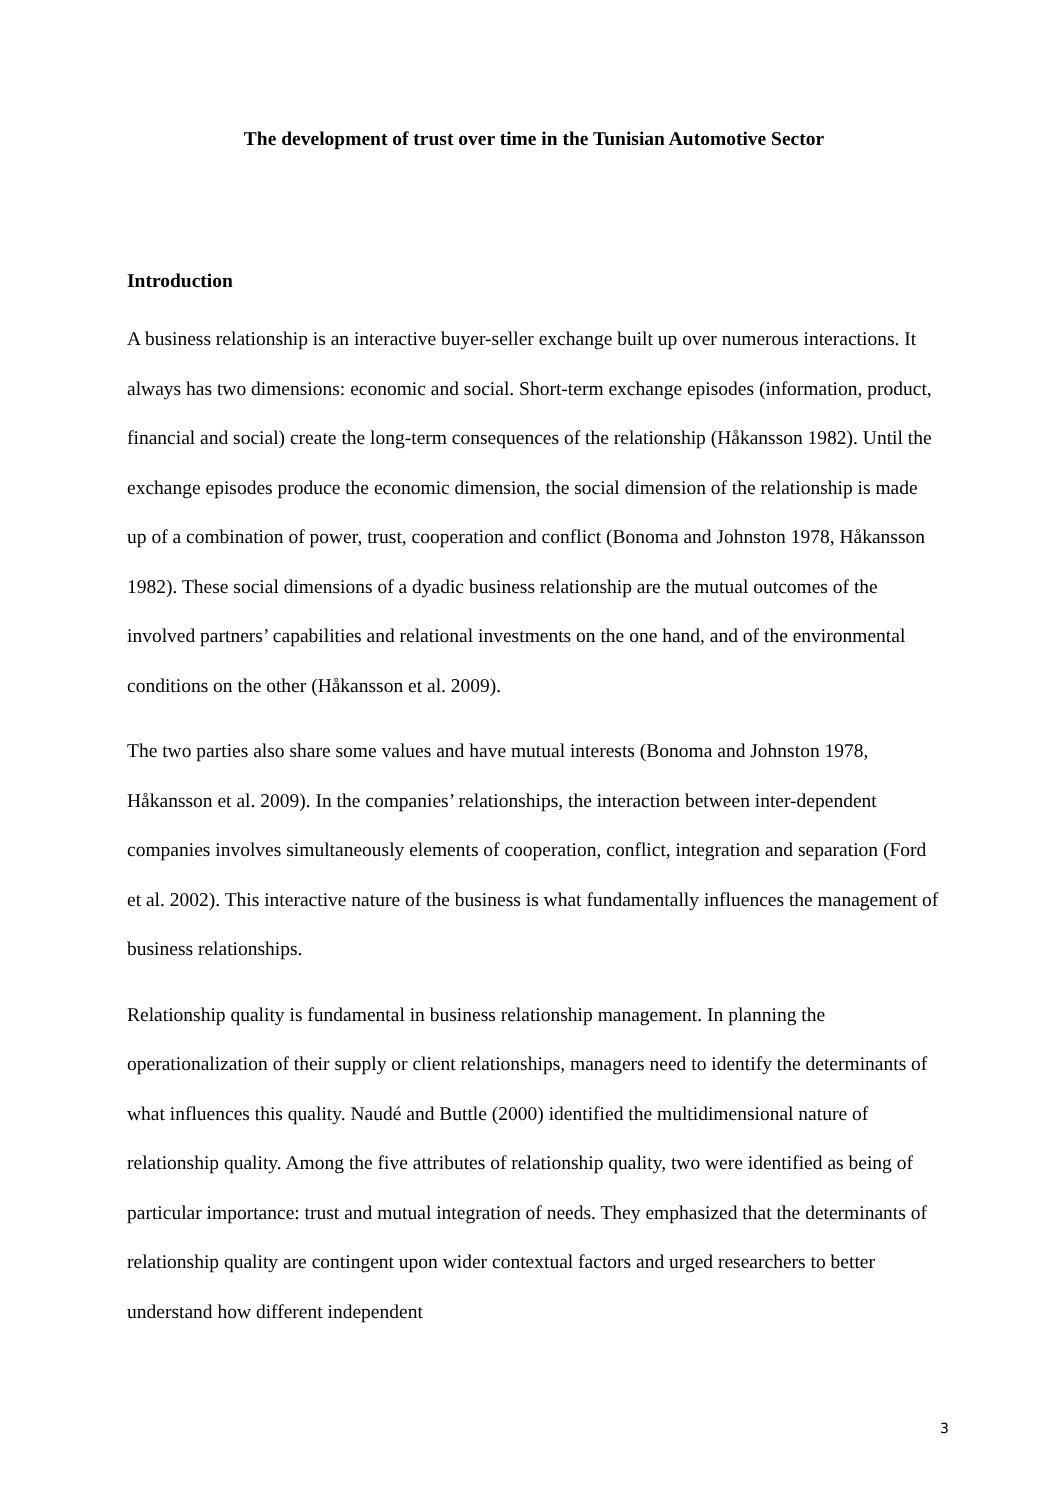The development of trust over time in the Tunisian Automotive Sector
Introduction
A business relationship is an interactive buyer-seller exchange built up over numerous interactions. It always has two dimensions: economic and social. Short-term exchange episodes (information, product, financial and social) create the long-term consequences of the relationship (Håkansson 1982). Until the exchange episodes produce the economic dimension, the social dimension of the relationship is made up of a combination of power, trust, cooperation and conflict (Bonoma and Johnston 1978, Håkansson 1982). These social dimensions of a dyadic business relationship are the mutual outcomes of the involved partners’ capabilities and relational investments on the one hand, and of the environmental conditions on the other (Håkansson et al. 2009).
The two parties also share some values and have mutual interests (Bonoma and Johnston 1978, Håkansson et al. 2009). In the companies’ relationships, the interaction between inter-dependent companies involves simultaneously elements of cooperation, conflict, integration and separation (Ford et al. 2002). This interactive nature of the business is what fundamentally influences the management of business relationships.
Relationship quality is fundamental in business relationship management. In planning the operationalization of their supply or client relationships, managers need to identify the determinants of what influences this quality. Naudé and Buttle (2000) identified the multidimensional nature of relationship quality. Among the five attributes of relationship quality, two were identified as being of particular importance: trust and mutual integration of needs. They emphasized that the determinants of relationship quality are contingent upon wider contextual factors and urged researchers to better understand how different independent
3